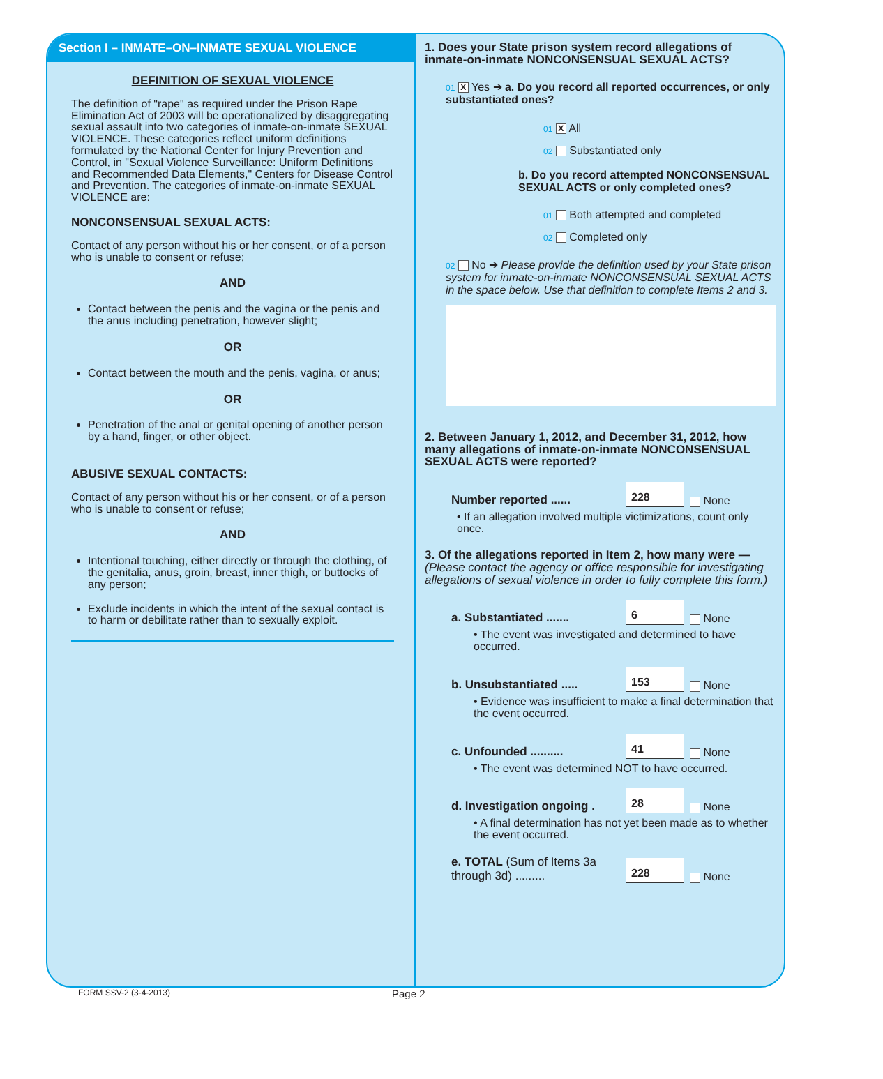Section I – INMATE–ON–INMATE SEXUAL VIOLENCE
DEFINITION OF SEXUAL VIOLENCE
The definition of "rape" as required under the Prison Rape Elimination Act of 2003 will be operationalized by disaggregating sexual assault into two categories of inmate-on-inmate SEXUAL VIOLENCE. These categories reflect uniform definitions formulated by the National Center for Injury Prevention and Control, in "Sexual Violence Surveillance: Uniform Definitions and Recommended Data Elements," Centers for Disease Control and Prevention. The categories of inmate-on-inmate SEXUAL VIOLENCE are:
NONCONSENSUAL SEXUAL ACTS:
Contact of any person without his or her consent, or of a person who is unable to consent or refuse;
AND
Contact between the penis and the vagina or the penis and the anus including penetration, however slight;
OR
Contact between the mouth and the penis, vagina, or anus;
OR
Penetration of the anal or genital opening of another person by a hand, finger, or other object.
ABUSIVE SEXUAL CONTACTS:
Contact of any person without his or her consent, or of a person who is unable to consent or refuse;
AND
Intentional touching, either directly or through the clothing, of the genitalia, anus, groin, breast, inner thigh, or buttocks of any person;
Exclude incidents in which the intent of the sexual contact is to harm or debilitate rather than to sexually exploit.
1. Does your State prison system record allegations of inmate-on-inmate NONCONSENSUAL SEXUAL ACTS?
01 X Yes ➔ a. Do you record all reported occurrences, or only substantiated ones?
01 X All
02 Substantiated only
b. Do you record attempted NONCONSENSUAL SEXUAL ACTS or only completed ones?
01 Both attempted and completed
02 Completed only
02 No ➔ Please provide the definition used by your State prison system for inmate-on-inmate NONCONSENSUAL SEXUAL ACTS in the space below. Use that definition to complete Items 2 and 3.
2. Between January 1, 2012, and December 31, 2012, how many allegations of inmate-on-inmate NONCONSENSUAL SEXUAL ACTS were reported?
Number reported ...... 228 None
• If an allegation involved multiple victimizations, count only once.
3. Of the allegations reported in Item 2, how many were — (Please contact the agency or office responsible for investigating allegations of sexual violence in order to fully complete this form.)
a. Substantiated ....... 6 None
• The event was investigated and determined to have occurred.
b. Unsubstantiated ..... 153 None
• Evidence was insufficient to make a final determination that the event occurred.
c. Unfounded .......... 41 None
• The event was determined NOT to have occurred.
d. Investigation ongoing . 28 None
• A final determination has not yet been made as to whether the event occurred.
e. TOTAL (Sum of Items 3a through 3d) ......... 228 None
FORM SSV-2 (3-4-2013) Page 2